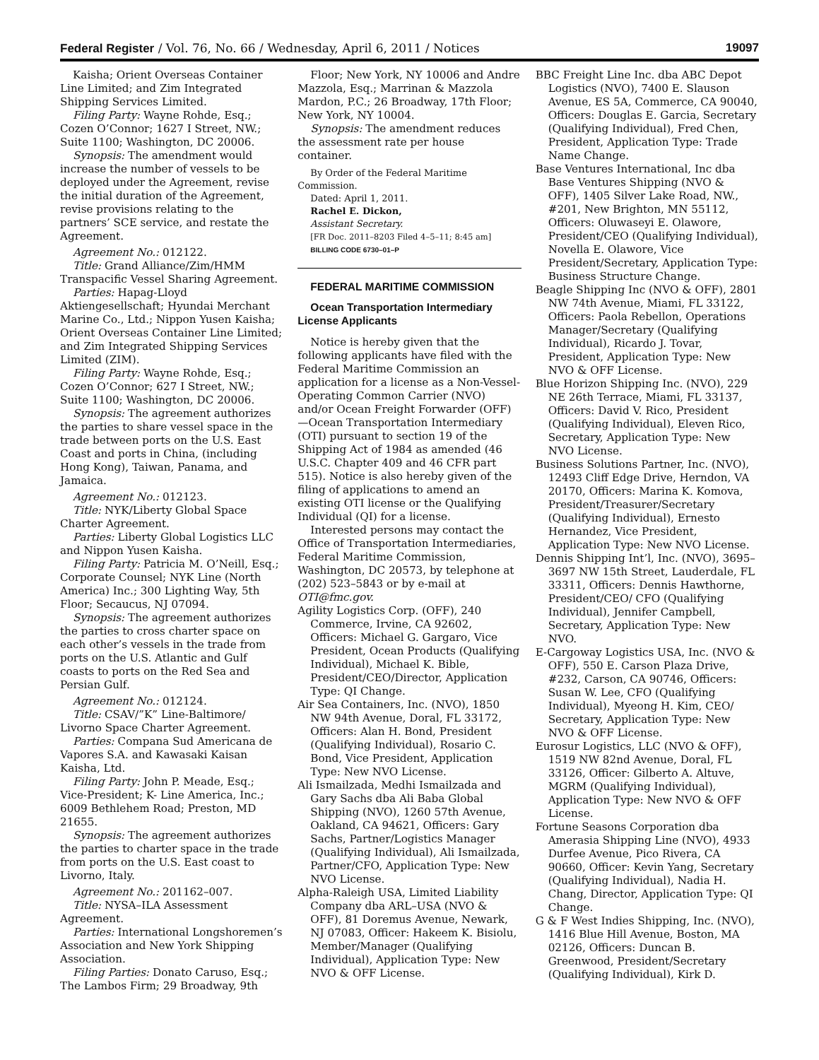Federal Register / Vol. 76, No. 66 / Wednesday, April 6, 2011 / Notices 19097
Kaisha; Orient Overseas Container Line Limited; and Zim Integrated Shipping Services Limited.
Filing Party: Wayne Rohde, Esq.; Cozen O’Connor; 1627 I Street, NW.; Suite 1100; Washington, DC 20006.
Synopsis: The amendment would increase the number of vessels to be deployed under the Agreement, revise the initial duration of the Agreement, revise provisions relating to the partners’ SCE service, and restate the Agreement.
Agreement No.: 012122.
Title: Grand Alliance/Zim/HMM Transpacific Vessel Sharing Agreement.
Parties: Hapag-Lloyd Aktiengesellschaft; Hyundai Merchant Marine Co., Ltd.; Nippon Yusen Kaisha; Orient Overseas Container Line Limited; and Zim Integrated Shipping Services Limited (ZIM).
Filing Party: Wayne Rohde, Esq.; Cozen O’Connor; 627 I Street, NW.; Suite 1100; Washington, DC 20006.
Synopsis: The agreement authorizes the parties to share vessel space in the trade between ports on the U.S. East Coast and ports in China, (including Hong Kong), Taiwan, Panama, and Jamaica.
Agreement No.: 012123.
Title: NYK/Liberty Global Space Charter Agreement.
Parties: Liberty Global Logistics LLC and Nippon Yusen Kaisha.
Filing Party: Patricia M. O’Neill, Esq.; Corporate Counsel; NYK Line (North America) Inc.; 300 Lighting Way, 5th Floor; Secaucus, NJ 07094.
Synopsis: The agreement authorizes the parties to cross charter space on each other’s vessels in the trade from ports on the U.S. Atlantic and Gulf coasts to ports on the Red Sea and Persian Gulf.
Agreement No.: 012124.
Title: CSAV/”K” Line-Baltimore/ Livorno Space Charter Agreement.
Parties: Compana Sud Americana de Vapores S.A. and Kawasaki Kaisan Kaisha, Ltd.
Filing Party: John P. Meade, Esq.; Vice-President; K- Line America, Inc.; 6009 Bethlehem Road; Preston, MD 21655.
Synopsis: The agreement authorizes the parties to charter space in the trade from ports on the U.S. East coast to Livorno, Italy.
Agreement No.: 201162–007.
Title: NYSA–ILA Assessment Agreement.
Parties: International Longshoremen’s Association and New York Shipping Association.
Filing Parties: Donato Caruso, Esq.; The Lambos Firm; 29 Broadway, 9th
Floor; New York, NY 10006 and Andre Mazzola, Esq.; Marrinan & Mazzola Mardon, P.C.; 26 Broadway, 17th Floor; New York, NY 10004.
Synopsis: The amendment reduces the assessment rate per house container.
By Order of the Federal Maritime Commission.
Dated: April 1, 2011.
Rachel E. Dickon,
Assistant Secretary.
[FR Doc. 2011–8203 Filed 4–5–11; 8:45 am]
BILLING CODE 6730–01–P
FEDERAL MARITIME COMMISSION
Ocean Transportation Intermediary License Applicants
Notice is hereby given that the following applicants have filed with the Federal Maritime Commission an application for a license as a Non-Vessel-Operating Common Carrier (NVO) and/or Ocean Freight Forwarder (OFF)—Ocean Transportation Intermediary (OTI) pursuant to section 19 of the Shipping Act of 1984 as amended (46 U.S.C. Chapter 409 and 46 CFR part 515). Notice is also hereby given of the filing of applications to amend an existing OTI license or the Qualifying Individual (QI) for a license.
Interested persons may contact the Office of Transportation Intermediaries, Federal Maritime Commission, Washington, DC 20573, by telephone at (202) 523–5843 or by e-mail at OTI@fmc.gov.
Agility Logistics Corp. (OFF), 240 Commerce, Irvine, CA 92602, Officers: Michael G. Gargaro, Vice President, Ocean Products (Qualifying Individual), Michael K. Bible, President/CEO/Director, Application Type: QI Change.
Air Sea Containers, Inc. (NVO), 1850 NW 94th Avenue, Doral, FL 33172, Officers: Alan H. Bond, President (Qualifying Individual), Rosario C. Bond, Vice President, Application Type: New NVO License.
Ali Ismailzada, Medhi Ismailzada and Gary Sachs dba Ali Baba Global Shipping (NVO), 1260 57th Avenue, Oakland, CA 94621, Officers: Gary Sachs, Partner/Logistics Manager (Qualifying Individual), Ali Ismailzada, Partner/CFO, Application Type: New NVO License.
Alpha-Raleigh USA, Limited Liability Company dba ARL–USA (NVO & OFF), 81 Doremus Avenue, Newark, NJ 07083, Officer: Hakeem K. Bisiolu, Member/Manager (Qualifying Individual), Application Type: New NVO & OFF License.
BBC Freight Line Inc. dba ABC Depot Logistics (NVO), 7400 E. Slauson Avenue, ES 5A, Commerce, CA 90040, Officers: Douglas E. Garcia, Secretary (Qualifying Individual), Fred Chen, President, Application Type: Trade Name Change.
Base Ventures International, Inc dba Base Ventures Shipping (NVO & OFF), 1405 Silver Lake Road, NW., #201, New Brighton, MN 55112, Officers: Oluwaseyi E. Olawore, President/CEO (Qualifying Individual), Novella E. Olawore, Vice President/Secretary, Application Type: Business Structure Change.
Beagle Shipping Inc (NVO & OFF), 2801 NW 74th Avenue, Miami, FL 33122, Officers: Paola Rebellon, Operations Manager/Secretary (Qualifying Individual), Ricardo J. Tovar, President, Application Type: New NVO & OFF License.
Blue Horizon Shipping Inc. (NVO), 229 NE 26th Terrace, Miami, FL 33137, Officers: David V. Rico, President (Qualifying Individual), Eleven Rico, Secretary, Application Type: New NVO License.
Business Solutions Partner, Inc. (NVO), 12493 Cliff Edge Drive, Herndon, VA 20170, Officers: Marina K. Komova, President/Treasurer/Secretary (Qualifying Individual), Ernesto Hernandez, Vice President, Application Type: New NVO License.
Dennis Shipping Int’l, Inc. (NVO), 3695–3697 NW 15th Street, Lauderdale, FL 33311, Officers: Dennis Hawthorne, President/CEO/ CFO (Qualifying Individual), Jennifer Campbell, Secretary, Application Type: New NVO.
E-Cargoway Logistics USA, Inc. (NVO & OFF), 550 E. Carson Plaza Drive, #232, Carson, CA 90746, Officers: Susan W. Lee, CFO (Qualifying Individual), Myeong H. Kim, CEO/ Secretary, Application Type: New NVO & OFF License.
Eurosur Logistics, LLC (NVO & OFF), 1519 NW 82nd Avenue, Doral, FL 33126, Officer: Gilberto A. Altuve, MGRM (Qualifying Individual), Application Type: New NVO & OFF License.
Fortune Seasons Corporation dba Amerasia Shipping Line (NVO), 4933 Durfee Avenue, Pico Rivera, CA 90660, Officer: Kevin Yang, Secretary (Qualifying Individual), Nadia H. Chang, Director, Application Type: QI Change.
G & F West Indies Shipping, Inc. (NVO), 1416 Blue Hill Avenue, Boston, MA 02126, Officers: Duncan B. Greenwood, President/Secretary (Qualifying Individual), Kirk D.